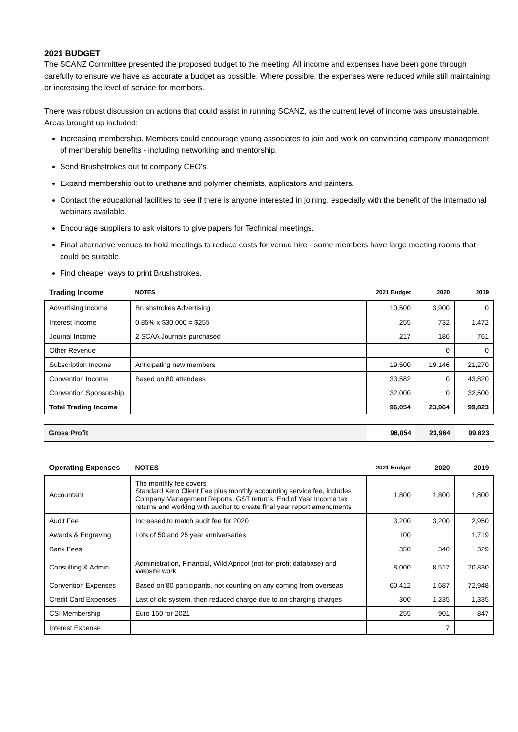2021 BUDGET
The SCANZ Committee presented the proposed budget to the meeting. All income and expenses have been gone through carefully to ensure we have as accurate a budget as possible. Where possible, the expenses were reduced while still maintaining or increasing the level of service for members.
There was robust discussion on actions that could assist in running SCANZ, as the current level of income was unsustainable. Areas brought up included:
Increasing membership. Members could encourage young associates to join and work on convincing company management of membership benefits - including networking and mentorship.
Send Brushstrokes out to company CEO's.
Expand membership out to urethane and polymer chemists, applicators and painters.
Contact the educational facilities to see if there is anyone interested in joining, especially with the benefit of the international webinars available.
Encourage suppliers to ask visitors to give papers for Technical meetings.
Final alternative venues to hold meetings to reduce costs for venue hire - some members have large meeting rooms that could be suitable.
Find cheaper ways to print Brushstrokes.
| Trading Income | NOTES | 2021 Budget | 2020 | 2019 |
| --- | --- | --- | --- | --- |
| Advertising Income | Brushstrokes Advertising | 10,500 | 3,900 | 0 |
| Interest Income | 0.85% x $30,000 = $255 | 255 | 732 | 1,472 |
| Journal Income | 2 SCAA Journals purchased | 217 | 186 | 761 |
| Other Revenue | | | 0 | 0 |
| Subscription Income | Anticipating new members | 19,500 | 19,146 | 21,270 |
| Convention Income | Based on 80 attendees | 33,582 | 0 | 43,820 |
| Convention Sponsorship | | 32,000 | 0 | 32,500 |
| Total Trading Income | | 96,054 | 23,964 | 99,823 |
| Gross Profit | 96,054 | 23,964 | 99,823 |
| Operating Expenses | NOTES | 2021 Budget | 2020 | 2019 |
| --- | --- | --- | --- | --- |
| Accountant | The monthly fee covers: Standard Xero Client Fee plus monthly accounting service fee, includes Company Management Reports, GST returns, End of Year Income tax returns and working with auditor to create final year report amendments | 1,800 | 1,800 | 1,800 |
| Audit Fee | Increased to match audit fee for 2020 | 3,200 | 3,200 | 2,950 |
| Awards & Engraving | Lots of 50 and 25 year anniversaries | 100 | | 1,719 |
| Bank Fees | | 350 | 340 | 329 |
| Consulting & Admin | Administration, Financial, Wild Apricot (not-for-profit database) and Website work | 8,000 | 8,517 | 20,830 |
| Convention Expenses | Based on 80 participants, not counting on any coming from overseas | 60,412 | 1,687 | 72,948 |
| Credit Card Expenses | Last of old system, then reduced charge due to on-charging charges | 300 | 1,235 | 1,335 |
| CSI Membership | Euro 150 for 2021 | 255 | 901 | 847 |
| Interest Expense | | | 7 | |